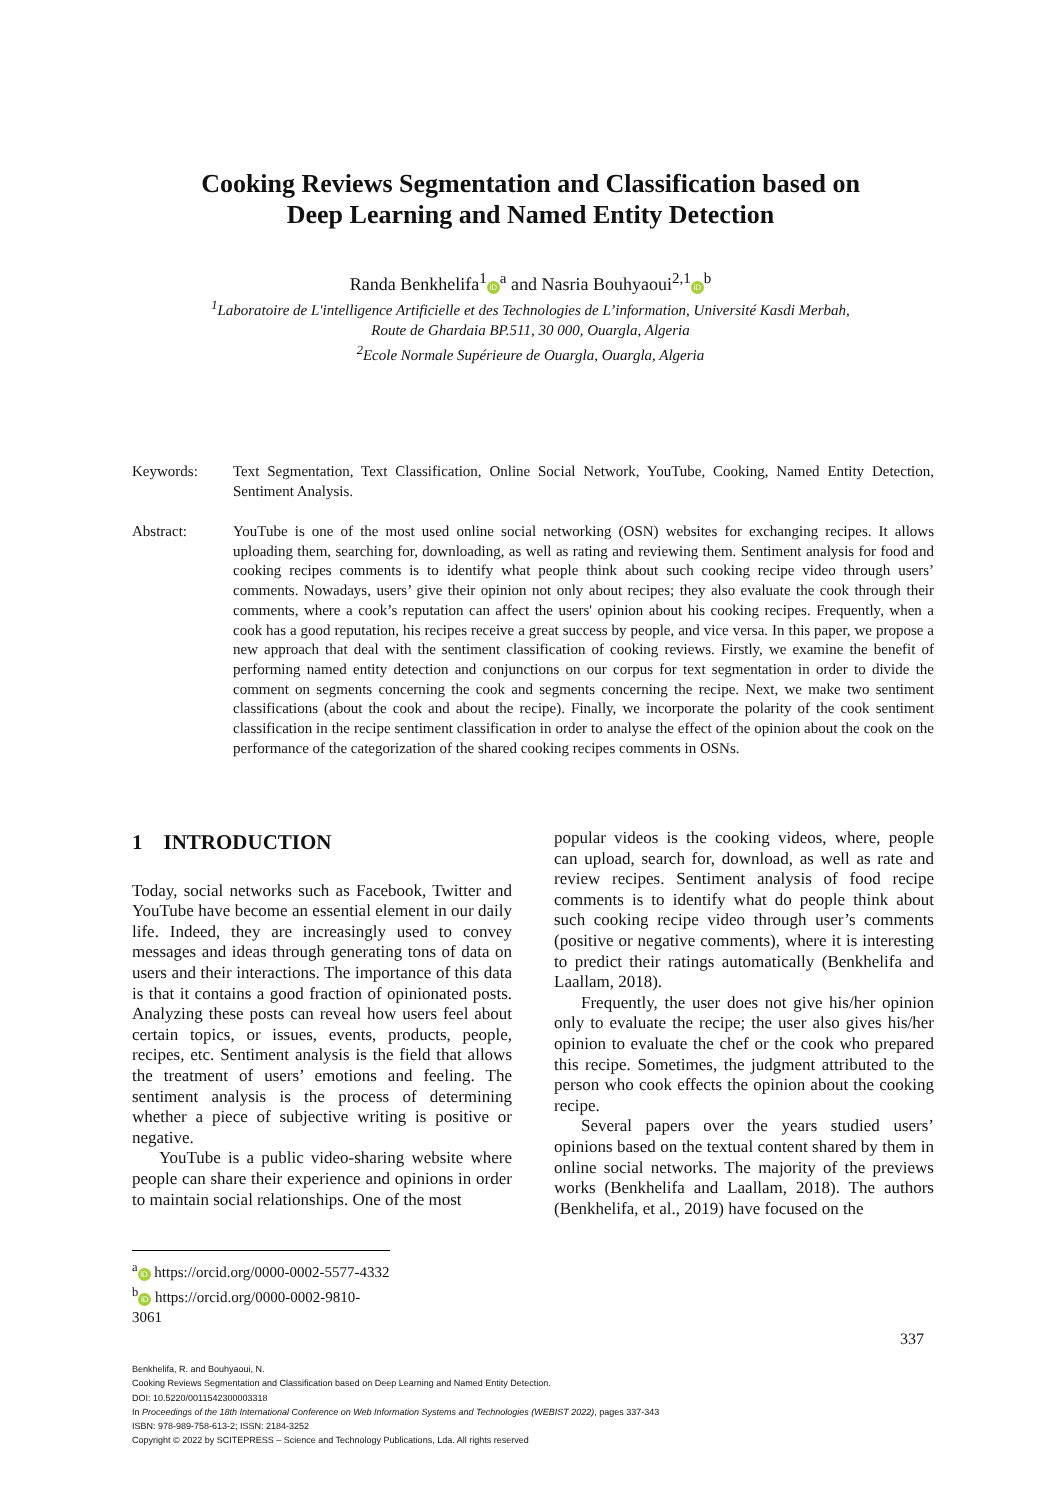Cooking Reviews Segmentation and Classification based on
Deep Learning and Named Entity Detection
Randa Benkhelifa<sup>1</sup> iD<sup>a</sup> and Nasria Bouhyaoui<sup>2,1</sup> iD<sup>b</sup>
<sup>1</sup> Laboratoire de L'intelligence Artificielle et des Technologies de L’information, Université Kasdi Merbah,
Route de Ghardaia BP.511, 30 000, Ouargla, Algeria
<sup>2</sup> Ecole Normale Supérieure de Ouargla, Ouargla, Algeria
Keywords:
Text Segmentation, Text Classification, Online Social Network, YouTube, Cooking, Named Entity Detection, Sentiment Analysis.
Abstract:
YouTube is one of the most used online social networking (OSN) websites for exchanging recipes. It allows uploading them, searching for, downloading, as well as rating and reviewing them. Sentiment analysis for food and cooking recipes comments is to identify what people think about such cooking recipe video through users’ comments. Nowadays, users’ give their opinion not only about recipes; they also evaluate the cook through their comments, where a cook’s reputation can affect the users' opinion about his cooking recipes. Frequently, when a cook has a good reputation, his recipes receive a great success by people, and vice versa. In this paper, we propose a new approach that deal with the sentiment classification of cooking reviews. Firstly, we examine the benefit of performing named entity detection and conjunctions on our corpus for text segmentation in order to divide the comment on segments concerning the cook and segments concerning the recipe. Next, we make two sentiment classifications (about the cook and about the recipe). Finally, we incorporate the polarity of the cook sentiment classification in the recipe sentiment classification in order to analyse the effect of the opinion about the cook on the performance of the categorization of the shared cooking recipes comments in OSNs.
1 INTRODUCTION
Today, social networks such as Facebook, Twitter and YouTube have become an essential element in our daily life. Indeed, they are increasingly used to convey messages and ideas through generating tons of data on users and their interactions. The importance of this data is that it contains a good fraction of opinionated posts. Analyzing these posts can reveal how users feel about certain topics, or issues, events, products, people, recipes, etc. Sentiment analysis is the field that allows the treatment of users’ emotions and feeling. The sentiment analysis is the process of determining whether a piece of subjective writing is positive or negative.
YouTube is a public video-sharing website where people can share their experience and opinions in order to maintain social relationships. One of the most
popular videos is the cooking videos, where, people can upload, search for, download, as well as rate and review recipes. Sentiment analysis of food recipe comments is to identify what do people think about such cooking recipe video through user’s comments (positive or negative comments), where it is interesting to predict their ratings automatically (Benkhelifa and Laallam, 2018).
Frequently, the user does not give his/her opinion only to evaluate the recipe; the user also gives his/her opinion to evaluate the chef or the cook who prepared this recipe. Sometimes, the judgment attributed to the person who cook effects the opinion about the cooking recipe.
Several papers over the years studied users’ opinions based on the textual content shared by them in online social networks. The majority of the previews works (Benkhelifa and Laallam, 2018). The authors (Benkhelifa, et al., 2019) have focused on the
<sup>a</sup> iD https://orcid.org/0000-0002-5577-4332
<sup>b</sup> iD https://orcid.org/0000-0002-9810-3061
337
Benkhelifa, R. and Bouhyaoui, N.
Cooking Reviews Segmentation and Classification based on Deep Learning and Named Entity Detection.
DOI: 10.5220/0011542300003318
In Proceedings of the 18th International Conference on Web Information Systems and Technologies (WEBIST 2022), pages 337-343
ISBN: 978-989-758-613-2; ISSN: 2184-3252
Copyright © 2022 by SCITEPRESS – Science and Technology Publications, Lda. All rights reserved